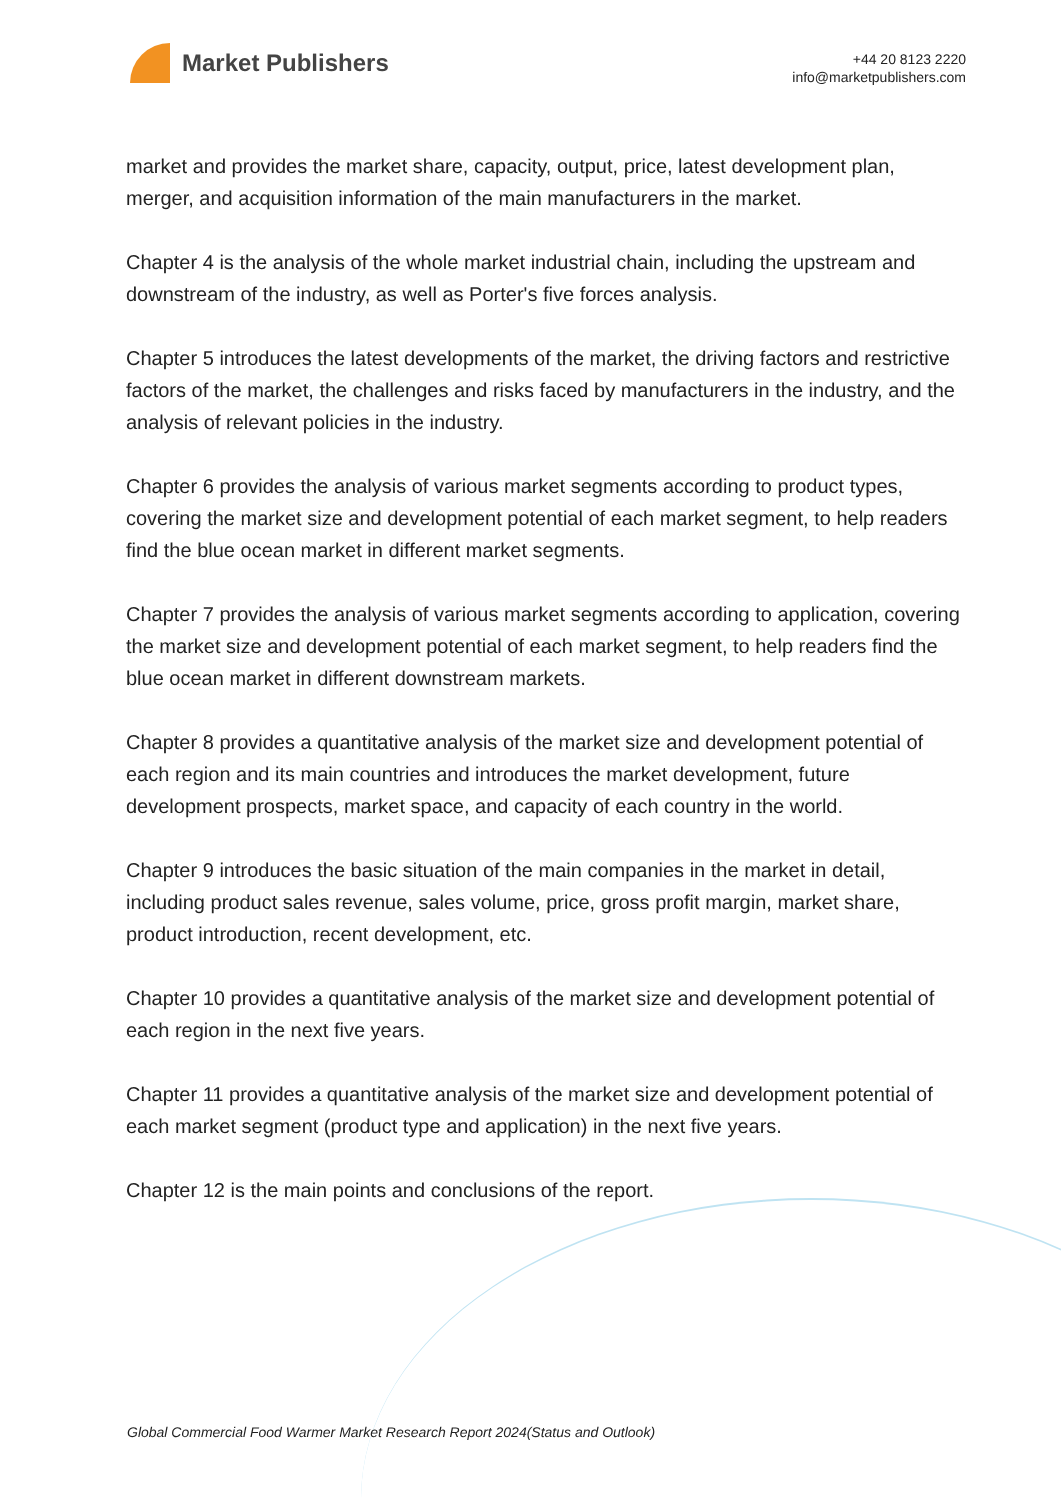Market Publishers
+44 20 8123 2220
info@marketpublishers.com
market and provides the market share, capacity, output, price, latest development plan, merger, and acquisition information of the main manufacturers in the market.
Chapter 4 is the analysis of the whole market industrial chain, including the upstream and downstream of the industry, as well as Porter's five forces analysis.
Chapter 5 introduces the latest developments of the market, the driving factors and restrictive factors of the market, the challenges and risks faced by manufacturers in the industry, and the analysis of relevant policies in the industry.
Chapter 6 provides the analysis of various market segments according to product types, covering the market size and development potential of each market segment, to help readers find the blue ocean market in different market segments.
Chapter 7 provides the analysis of various market segments according to application, covering the market size and development potential of each market segment, to help readers find the blue ocean market in different downstream markets.
Chapter 8 provides a quantitative analysis of the market size and development potential of each region and its main countries and introduces the market development, future development prospects, market space, and capacity of each country in the world.
Chapter 9 introduces the basic situation of the main companies in the market in detail, including product sales revenue, sales volume, price, gross profit margin, market share, product introduction, recent development, etc.
Chapter 10 provides a quantitative analysis of the market size and development potential of each region in the next five years.
Chapter 11 provides a quantitative analysis of the market size and development potential of each market segment (product type and application) in the next five years.
Chapter 12 is the main points and conclusions of the report.
Global Commercial Food Warmer Market Research Report 2024(Status and Outlook)